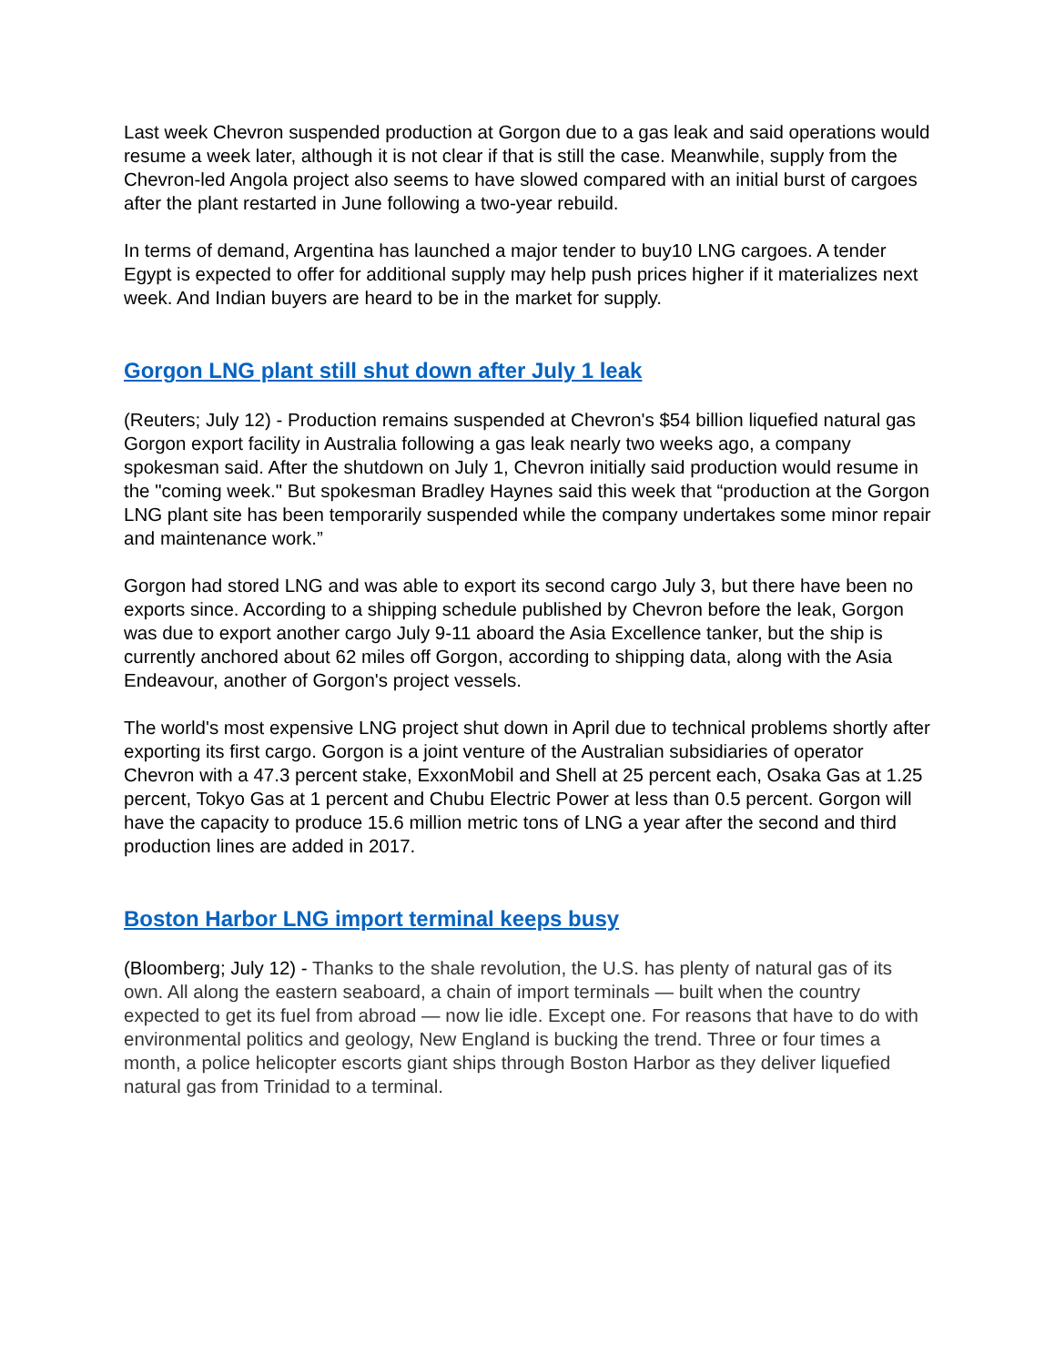Last week Chevron suspended production at Gorgon due to a gas leak and said operations would resume a week later, although it is not clear if that is still the case. Meanwhile, supply from the Chevron-led Angola project also seems to have slowed compared with an initial burst of cargoes after the plant restarted in June following a two-year rebuild.
In terms of demand, Argentina has launched a major tender to buy10 LNG cargoes. A tender Egypt is expected to offer for additional supply may help push prices higher if it materializes next week. And Indian buyers are heard to be in the market for supply.
Gorgon LNG plant still shut down after July 1 leak
(Reuters; July 12) - Production remains suspended at Chevron's $54 billion liquefied natural gas Gorgon export facility in Australia following a gas leak nearly two weeks ago, a company spokesman said. After the shutdown on July 1, Chevron initially said production would resume in the "coming week." But spokesman Bradley Haynes said this week that “production at the Gorgon LNG plant site has been temporarily suspended while the company undertakes some minor repair and maintenance work.”
Gorgon had stored LNG and was able to export its second cargo July 3, but there have been no exports since. According to a shipping schedule published by Chevron before the leak, Gorgon was due to export another cargo July 9-11 aboard the Asia Excellence tanker, but the ship is currently anchored about 62 miles off Gorgon, according to shipping data, along with the Asia Endeavour, another of Gorgon's project vessels.
The world's most expensive LNG project shut down in April due to technical problems shortly after exporting its first cargo. Gorgon is a joint venture of the Australian subsidiaries of operator Chevron with a 47.3 percent stake, ExxonMobil and Shell at 25 percent each, Osaka Gas at 1.25 percent, Tokyo Gas at 1 percent and Chubu Electric Power at less than 0.5 percent. Gorgon will have the capacity to produce 15.6 million metric tons of LNG a year after the second and third production lines are added in 2017.
Boston Harbor LNG import terminal keeps busy
(Bloomberg; July 12) - Thanks to the shale revolution, the U.S. has plenty of natural gas of its own. All along the eastern seaboard, a chain of import terminals — built when the country expected to get its fuel from abroad — now lie idle. Except one. For reasons that have to do with environmental politics and geology, New England is bucking the trend. Three or four times a month, a police helicopter escorts giant ships through Boston Harbor as they deliver liquefied natural gas from Trinidad to a terminal.